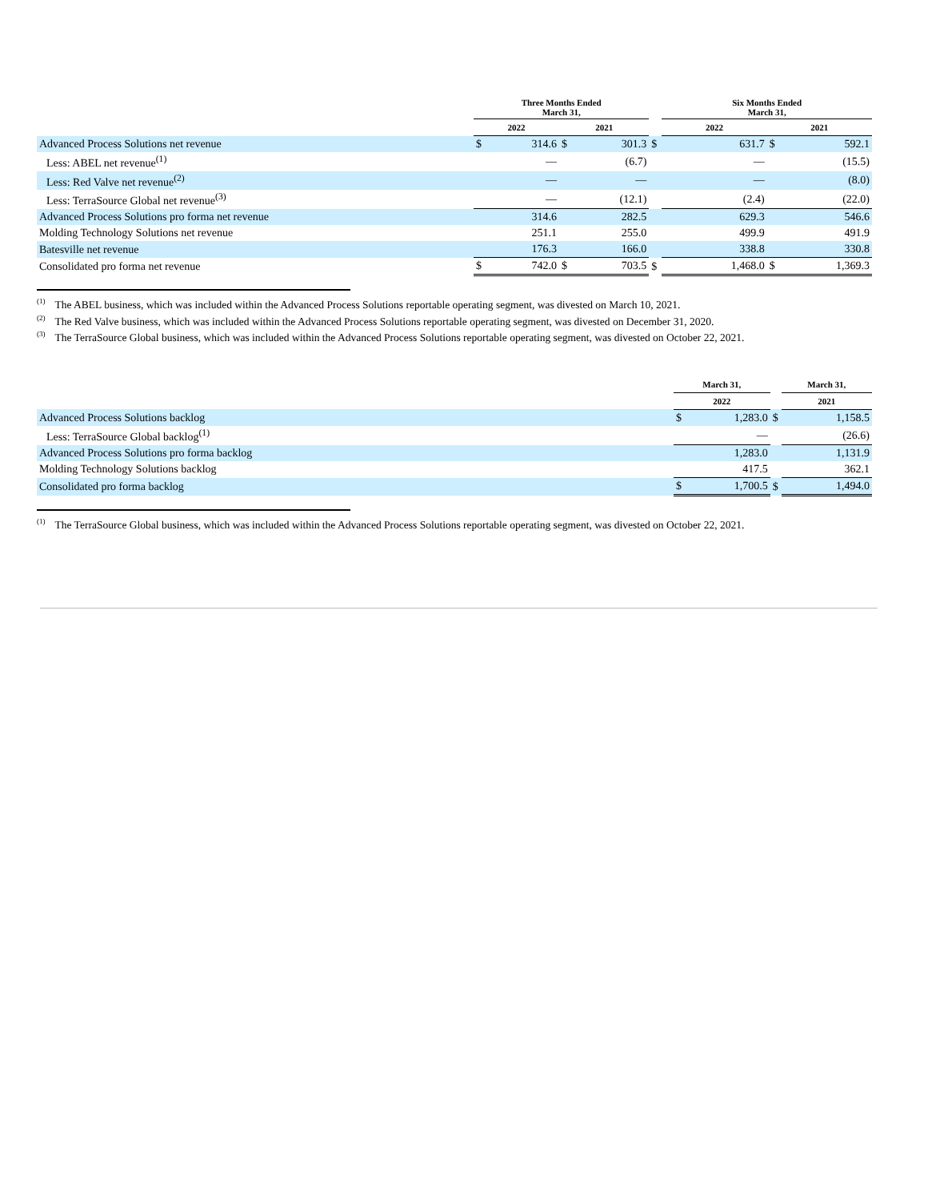| | Three Months Ended March 31, | | | | | Six Months Ended March 31, | | | |
| --- | --- | --- | --- | --- | --- | --- | --- | --- | --- |
| | 2022 | | 2021 | | | 2022 | | 2021 | |
| Advanced Process Solutions net revenue | $ | 314.6 | $ | 301.3 | $ | | 631.7 | $ | 592.1 |
| Less: ABEL net revenue<sup>(1)</sup> | | — | | (6.7) | | | — | | (15.5) |
| Less: Red Valve net revenue<sup>(2)</sup> | | — | | — | | | — | | (8.0) |
| Less: TerraSource Global net revenue<sup>(3)</sup> | | — | | (12.1) | | | (2.4) | | (22.0) |
| Advanced Process Solutions pro forma net revenue | | 314.6 | | 282.5 | | | 629.3 | | 546.6 |
| Molding Technology Solutions net revenue | | 251.1 | | 255.0 | | | 499.9 | | 491.9 |
| Batesville net revenue | | 176.3 | | 166.0 | | | 338.8 | | 330.8 |
| Consolidated pro forma net revenue | $ | 742.0 | $ | 703.5 | $ | | 1,468.0 | $ | 1,369.3 |
<sup>(1)</sup> The ABEL business, which was included within the Advanced Process Solutions reportable operating segment, was divested on March 10, 2021.
<sup>(2)</sup> The Red Valve business, which was included within the Advanced Process Solutions reportable operating segment, was divested on December 31, 2020.
<sup>(3)</sup> The TerraSource Global business, which was included within the Advanced Process Solutions reportable operating segment, was divested on October 22, 2021.
| | March 31, | | | March 31, | |
| --- | --- | --- | --- | --- | --- |
| | 2022 | | | 2021 | |
| Advanced Process Solutions backlog | $ | 1,283.0 | $ | | 1,158.5 |
| Less: TerraSource Global backlog<sup>(1)</sup> | | — | | | (26.6) |
| Advanced Process Solutions pro forma backlog | | 1,283.0 | | | 1,131.9 |
| Molding Technology Solutions backlog | | 417.5 | | | 362.1 |
| Consolidated pro forma backlog | $ | 1,700.5 | $ | | 1,494.0 |
<sup>(1)</sup> The TerraSource Global business, which was included within the Advanced Process Solutions reportable operating segment, was divested on October 22, 2021.